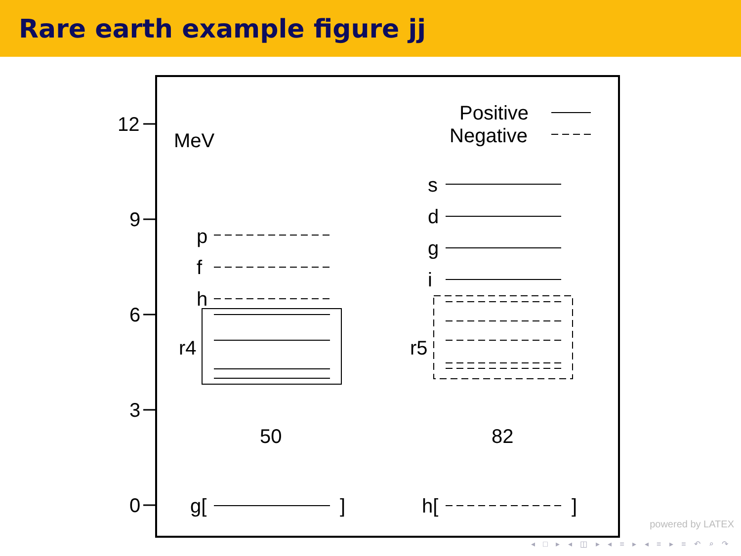Rare earth example figure jj
12
9
6
3
0
MeV
Positive
Negative
p
f
h
r4
r5
s
d
g
i
50
82
g[
]
h[
]
powered by LATEX
◂ □ ▸ ◂ ◫ ▸ ◂ ≡ ▸ ◂ ≡ ▸ ≡ ↶ ⌕ ↷